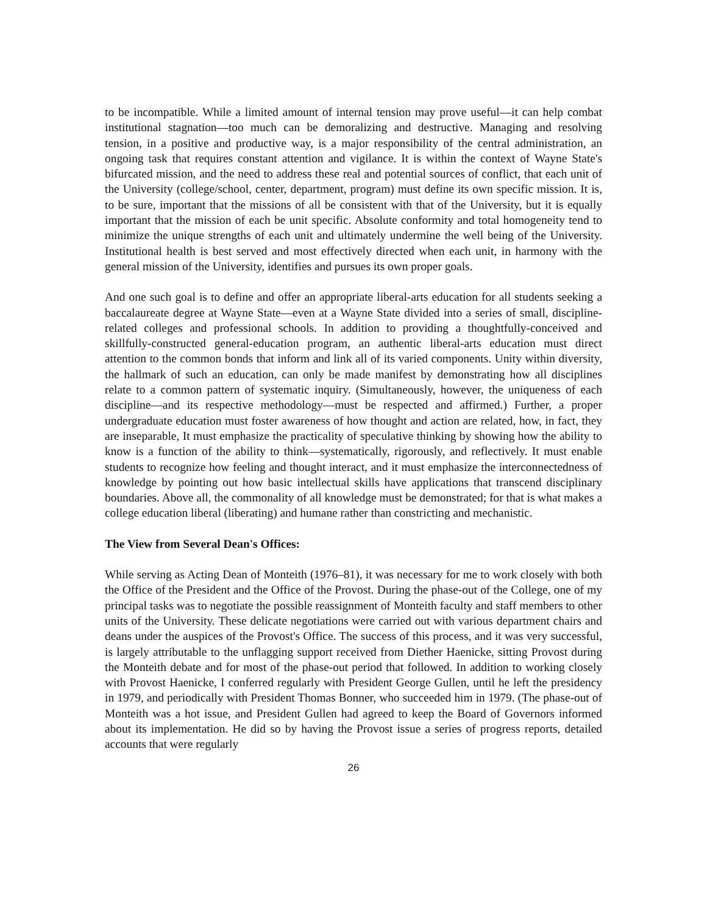to be incompatible. While a limited amount of internal tension may prove useful—it can help combat institutional stagnation—too much can be demoralizing and destructive. Managing and resolving tension, in a positive and productive way, is a major responsibility of the central administration, an ongoing task that requires constant attention and vigilance. It is within the context of Wayne State's bifurcated mission, and the need to address these real and potential sources of conflict, that each unit of the University (college/school, center, department, program) must define its own specific mission. It is, to be sure, important that the missions of all be consistent with that of the University, but it is equally important that the mission of each be unit specific. Absolute conformity and total homogeneity tend to minimize the unique strengths of each unit and ultimately undermine the well being of the University. Institutional health is best served and most effectively directed when each unit, in harmony with the general mission of the University, identifies and pursues its own proper goals.
And one such goal is to define and offer an appropriate liberal-arts education for all students seeking a baccalaureate degree at Wayne State—even at a Wayne State divided into a series of small, discipline-related colleges and professional schools. In addition to providing a thoughtfully-conceived and skillfully-constructed general-education program, an authentic liberal-arts education must direct attention to the common bonds that inform and link all of its varied components. Unity within diversity, the hallmark of such an education, can only be made manifest by demonstrating how all disciplines relate to a common pattern of systematic inquiry. (Simultaneously, however, the uniqueness of each discipline—and its respective methodology—must be respected and affirmed.) Further, a proper undergraduate education must foster awareness of how thought and action are related, how, in fact, they are inseparable, It must emphasize the practicality of speculative thinking by showing how the ability to know is a function of the ability to think—systematically, rigorously, and reflectively. It must enable students to recognize how feeling and thought interact, and it must emphasize the interconnectedness of knowledge by pointing out how basic intellectual skills have applications that transcend disciplinary boundaries. Above all, the commonality of all knowledge must be demonstrated; for that is what makes a college education liberal (liberating) and humane rather than constricting and mechanistic.
The View from Several Dean's Offices:
While serving as Acting Dean of Monteith (1976–81), it was necessary for me to work closely with both the Office of the President and the Office of the Provost. During the phase-out of the College, one of my principal tasks was to negotiate the possible reassignment of Monteith faculty and staff members to other units of the University. These delicate negotiations were carried out with various department chairs and deans under the auspices of the Provost's Office. The success of this process, and it was very successful, is largely attributable to the unflagging support received from Diether Haenicke, sitting Provost during the Monteith debate and for most of the phase-out period that followed. In addition to working closely with Provost Haenicke, I conferred regularly with President George Gullen, until he left the presidency in 1979, and periodically with President Thomas Bonner, who succeeded him in 1979. (The phase-out of Monteith was a hot issue, and President Gullen had agreed to keep the Board of Governors informed about its implementation. He did so by having the Provost issue a series of progress reports, detailed accounts that were regularly
26